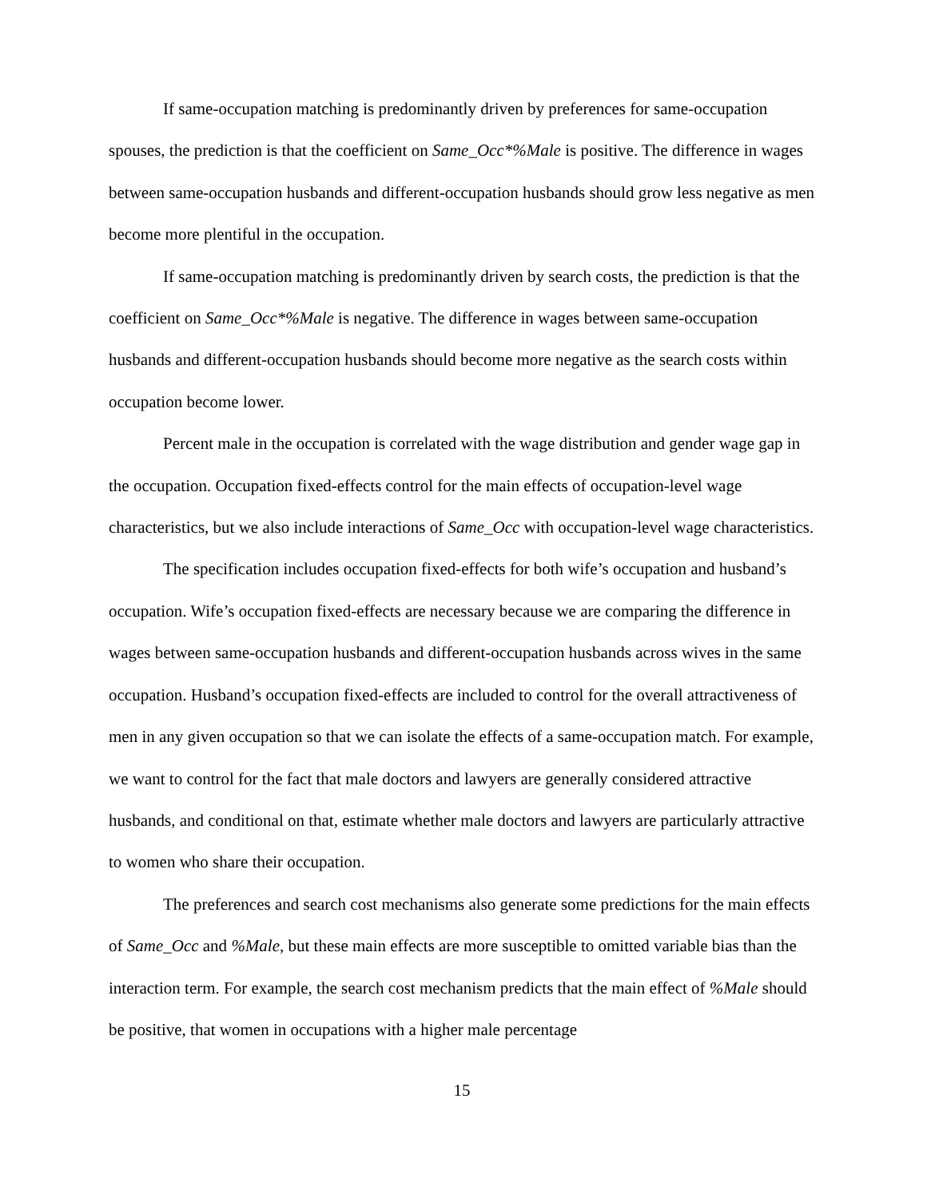If same-occupation matching is predominantly driven by preferences for same-occupation spouses, the prediction is that the coefficient on Same_Occ*%Male is positive. The difference in wages between same-occupation husbands and different-occupation husbands should grow less negative as men become more plentiful in the occupation.
If same-occupation matching is predominantly driven by search costs, the prediction is that the coefficient on Same_Occ*%Male is negative. The difference in wages between same-occupation husbands and different-occupation husbands should become more negative as the search costs within occupation become lower.
Percent male in the occupation is correlated with the wage distribution and gender wage gap in the occupation. Occupation fixed-effects control for the main effects of occupation-level wage characteristics, but we also include interactions of Same_Occ with occupation-level wage characteristics.
The specification includes occupation fixed-effects for both wife’s occupation and husband’s occupation. Wife’s occupation fixed-effects are necessary because we are comparing the difference in wages between same-occupation husbands and different-occupation husbands across wives in the same occupation. Husband’s occupation fixed-effects are included to control for the overall attractiveness of men in any given occupation so that we can isolate the effects of a same-occupation match. For example, we want to control for the fact that male doctors and lawyers are generally considered attractive husbands, and conditional on that, estimate whether male doctors and lawyers are particularly attractive to women who share their occupation.
The preferences and search cost mechanisms also generate some predictions for the main effects of Same_Occ and %Male, but these main effects are more susceptible to omitted variable bias than the interaction term. For example, the search cost mechanism predicts that the main effect of %Male should be positive, that women in occupations with a higher male percentage
15